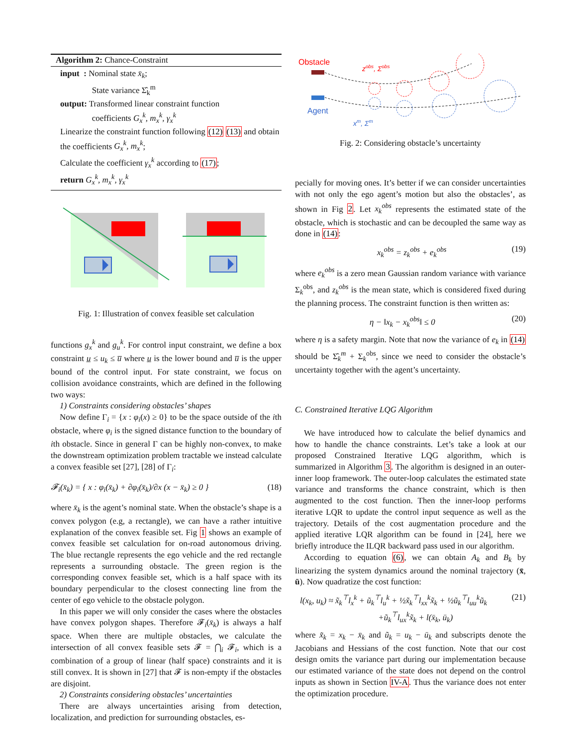Algorithm 2: Chance-Constraint
input : Nominal state x̄<sub>k</sub>;
State variance Σ̂<sub>k</sub><sup>m</sup>
output: Transformed linear constraint function
coefficients G<sub>x</sub><sup>k</sup>, m<sub>x</sub><sup>k</sup>, γ<sub>x</sub><sup>k</sup>
Linearize the constraint function following (12) (13) and obtain the coefficients G<sub>x</sub><sup>k</sup>, m<sub>x</sub><sup>k</sup>;
Calculate the coefficient γ<sub>x</sub><sup>k</sup> according to (17);
return G<sub>x</sub><sup>k</sup>, m<sub>x</sub><sup>k</sup>, γ<sub>x</sub><sup>k</sup>
Fig. 1: Illustration of convex feasible set calculation
functions g<sub>x</sub><sup>k</sup> and g<sub>u</sub><sup>k</sup>. For control input constraint, we define a box constraint u̲ ≤ u<sub>k</sub> ≤ u̅ where u̲ is the lower bound and u̅ is the upper bound of the control input. For state constraint, we focus on collision avoidance constraints, which are defined in the following two ways:
1) Constraints considering obstacles’ shapes
Now define Γ<sub>i</sub> = {x : φ<sub>i</sub>(x) ≥ 0} to be the space outside of the ith obstacle, where φ<sub>i</sub> is the signed distance function to the boundary of ith obstacle. Since in general Γ can be highly non-convex, to make the downstream optimization problem tractable we instead calculate a convex feasible set [27], [28] of Γ<sub>i</sub>:
𝓕<sub>i</sub>(x̄<sub>k</sub>) = { x : φ<sub>i</sub>(x̄<sub>k</sub>) + ∂φ<sub>i</sub>(x̄<sub>k</sub>)/∂x (x − x̄<sub>k</sub>) ≥ 0 } (18)
where x̄<sub>k</sub> is the agent’s nominal state. When the obstacle’s shape is a convex polygon (e.g, a rectangle), we can have a rather intuitive explanation of the convex feasible set. Fig 1 shows an example of convex feasible set calculation for on-road autonomous driving. The blue rectangle represents the ego vehicle and the red rectangle represents a surrounding obstacle. The green region is the corresponding convex feasible set, which is a half space with its boundary perpendicular to the closest connecting line from the center of ego vehicle to the obstacle polygon.
In this paper we will only consider the cases where the obstacles have convex polygon shapes. Therefore 𝓕<sub>i</sub>(x̄<sub>k</sub>) is always a half space. When there are multiple obstacles, we calculate the intersection of all convex feasible sets 𝓕 = ⋂<sub>i</sub> 𝓕<sub>i</sub>, which is a combination of a group of linear (half space) constraints and it is still convex. It is shown in [27] that 𝓕 is non-empty if the obstacles are disjoint.
2) Constraints considering obstacles’ uncertainties
There are always uncertainties arising from detection, localization, and prediction for surrounding obstacles, es-
Obstacle
zobs, Σobs
Agent
xm, Σm
Fig. 2: Considering obstacle’s uncertainty
pecially for moving ones. It’s better if we can consider uncertainties with not only the ego agent’s motion but also the obstacles’, as shown in Fig 2. Let x<sub>k</sub><sup>obs</sup> represents the estimated state of the obstacle, which is stochastic and can be decoupled the same way as done in (14):
x<sub>k</sub><sup>obs</sup> = z<sub>k</sub><sup>obs</sup> + e<sub>k</sub><sup>obs</sup> (19)
where e<sub>k</sub><sup>obs</sup> is a zero mean Gaussian random variance with variance Σ<sub>k</sub><sup>obs</sup>, and z<sub>k</sub><sup>obs</sup> is the mean state, which is considered fixed during the planning process. The constraint function is then written as:
η − ‖x<sub>k</sub> − x<sub>k</sub><sup>obs</sup>‖ ≤ 0 (20)
where η is a safety margin. Note that now the variance of e<sub>k</sub> in (14) should be Σ̂<sub>k</sub><sup>m</sup> + Σ<sub>k</sub><sup>obs</sup>, since we need to consider the obstacle’s uncertainty together with the agent’s uncertainty.
C. Constrained Iterative LQG Algorithm
We have introduced how to calculate the belief dynamics and how to handle the chance constraints. Let’s take a look at our proposed Constrained Iterative LQG algorithm, which is summarized in Algorithm 3. The algorithm is designed in an outer-inner loop framework. The outer-loop calculates the estimated state variance and transforms the chance constraint, which is then augmented to the cost function. Then the inner-loop performs iterative LQR to update the control input sequence as well as the trajectory. Details of the cost augmentation procedure and the applied iterative LQR algorithm can be found in [24], here we briefly introduce the ILQR backward pass used in our algorithm.
According to equation (6), we can obtain A<sub>k</sub> and B<sub>k</sub> by linearizing the system dynamics around the nominal trajectory (x̄, ū). Now quadratize the cost function:
l(x<sub>k</sub>, u<sub>k</sub>) ≈ x̃<sub>k</sub><sup>⊤</sup>l<sub>x</sub><sup>k</sup> + ũ<sub>k</sub><sup>⊤</sup>l<sub>u</sub><sup>k</sup> + ½x̃<sub>k</sub><sup>⊤</sup>l<sub>xx</sub><sup>k</sup>x̃<sub>k</sub> + ½ũ<sub>k</sub><sup>⊤</sup>l<sub>uu</sub><sup>k</sup>ũ<sub>k</sub>
+ũ<sub>k</sub><sup>⊤</sup>l<sub>ux</sub><sup>k</sup>x̃<sub>k</sub> + l(x̄<sub>k</sub>, ū<sub>k</sub>) (21)
where x̃<sub>k</sub> = x<sub>k</sub> − x̄<sub>k</sub> and ũ<sub>k</sub> = u<sub>k</sub> − ū<sub>k</sub> and subscripts denote the Jacobians and Hessians of the cost function. Note that our cost design omits the variance part during our implementation because our estimated variance of the state does not depend on the control inputs as shown in Section IV-A. Thus the variance does not enter the optimization procedure.